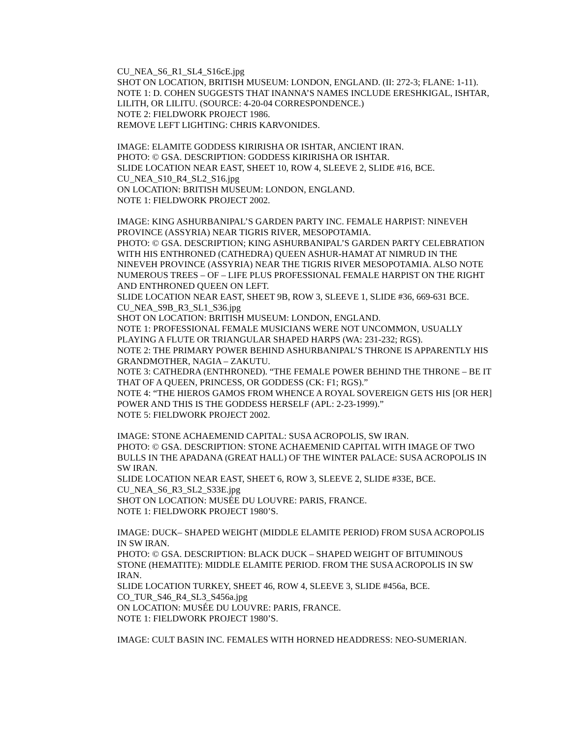CU_NEA_S6_R1_SL4_S16cE.jpg
SHOT ON LOCATION, BRITISH MUSEUM: LONDON, ENGLAND. (II: 272-3; FLANE: 1-11).
NOTE 1: D. COHEN SUGGESTS THAT INANNA’S NAMES INCLUDE ERESHKIGAL, ISHTAR, LILITH, OR LILITU. (SOURCE: 4-20-04 CORRESPONDENCE.)
NOTE 2: FIELDWORK PROJECT 1986.
REMOVE LEFT LIGHTING: CHRIS KARVONIDES.
IMAGE: ELAMITE GODDESS KIRIRISHA OR ISHTAR, ANCIENT IRAN.
PHOTO: © GSA. DESCRIPTION: GODDESS KIRIRISHA OR ISHTAR.
SLIDE LOCATION NEAR EAST, SHEET 10, ROW 4, SLEEVE 2, SLIDE #16, BCE.
CU_NEA_S10_R4_SL2_S16.jpg
ON LOCATION: BRITISH MUSEUM: LONDON, ENGLAND.
NOTE 1: FIELDWORK PROJECT 2002.
IMAGE: KING ASHURBANIPAL’S GARDEN PARTY INC. FEMALE HARPIST: NINEVEH PROVINCE (ASSYRIA) NEAR TIGRIS RIVER, MESOPOTAMIA.
PHOTO: © GSA. DESCRIPTION; KING ASHURBANIPAL’S GARDEN PARTY CELEBRATION WITH HIS ENTHRONED (CATHEDRA) QUEEN ASHUR-HAMAT AT NIMRUD IN THE NINEVEH PROVINCE (ASSYRIA) NEAR THE TIGRIS RIVER MESOPOTAMIA. ALSO NOTE NUMEROUS TREES – OF – LIFE PLUS PROFESSIONAL FEMALE HARPIST ON THE RIGHT AND ENTHRONED QUEEN ON LEFT.
SLIDE LOCATION NEAR EAST, SHEET 9B, ROW 3, SLEEVE 1, SLIDE #36, 669-631 BCE.
CU_NEA_S9B_R3_SL1_S36.jpg
SHOT ON LOCATION: BRITISH MUSEUM: LONDON, ENGLAND.
NOTE 1: PROFESSIONAL FEMALE MUSICIANS WERE NOT UNCOMMON, USUALLY PLAYING A FLUTE OR TRIANGULAR SHAPED HARPS (WA: 231-232; RGS).
NOTE 2: THE PRIMARY POWER BEHIND ASHURBANIPAL’S THRONE IS APPARENTLY HIS GRANDMOTHER, NAGIA – ZAKUTU.
NOTE 3: CATHEDRA (ENTHRONED). “THE FEMALE POWER BEHIND THE THRONE – BE IT THAT OF A QUEEN, PRINCESS, OR GODDESS (CK: F1; RGS).”
NOTE 4: “THE HIEROS GAMOS FROM WHENCE A ROYAL SOVEREIGN GETS HIS [OR HER] POWER AND THIS IS THE GODDESS HERSELF (APL: 2-23-1999).”
NOTE 5: FIELDWORK PROJECT 2002.
IMAGE: STONE ACHAEMENID CAPITAL: SUSA ACROPOLIS, SW IRAN.
PHOTO: © GSA. DESCRIPTION: STONE ACHAEMENID CAPITAL WITH IMAGE OF TWO BULLS IN THE APADANA (GREAT HALL) OF THE WINTER PALACE: SUSA ACROPOLIS IN SW IRAN.
SLIDE LOCATION NEAR EAST, SHEET 6, ROW 3, SLEEVE 2, SLIDE #33E, BCE.
CU_NEA_S6_R3_SL2_S33E.jpg
SHOT ON LOCATION: MUSÉE DU LOUVRE: PARIS, FRANCE.
NOTE 1: FIELDWORK PROJECT 1980’S.
IMAGE: DUCK– SHAPED WEIGHT (MIDDLE ELAMITE PERIOD) FROM SUSA ACROPOLIS IN SW IRAN.
PHOTO: © GSA. DESCRIPTION: BLACK DUCK – SHAPED WEIGHT OF BITUMINOUS STONE (HEMATITE): MIDDLE ELAMITE PERIOD. FROM THE SUSA ACROPOLIS IN SW IRAN.
SLIDE LOCATION TURKEY, SHEET 46, ROW 4, SLEEVE 3, SLIDE #456a, BCE.
CO_TUR_S46_R4_SL3_S456a.jpg
ON LOCATION: MUSÉE DU LOUVRE: PARIS, FRANCE.
NOTE 1: FIELDWORK PROJECT 1980’S.
IMAGE: CULT BASIN INC. FEMALES WITH HORNED HEADDRESS: NEO-SUMERIAN.